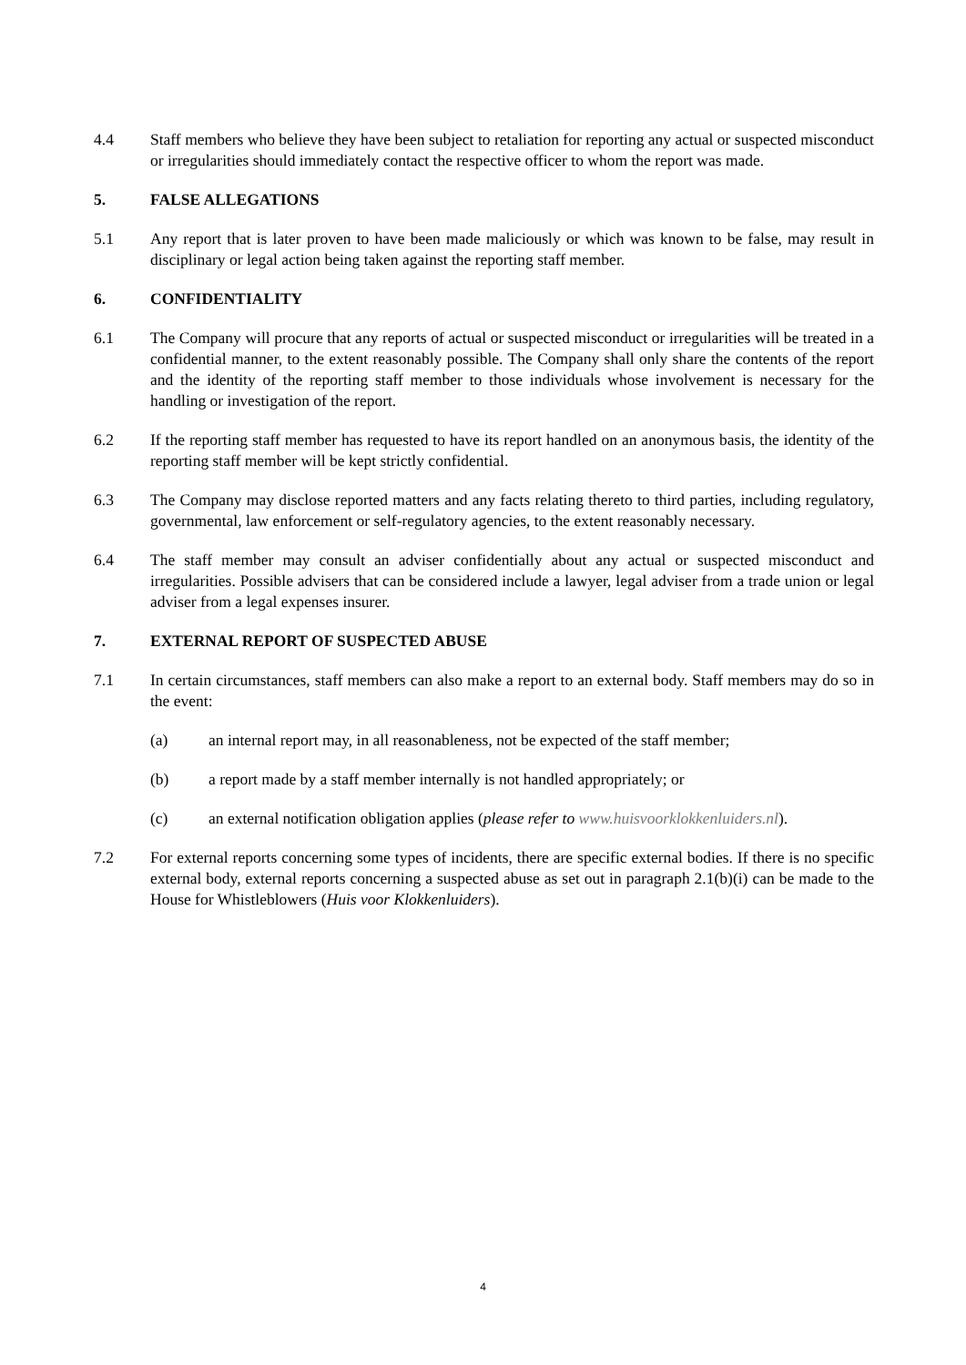4.4 Staff members who believe they have been subject to retaliation for reporting any actual or suspected misconduct or irregularities should immediately contact the respective officer to whom the report was made.
5. FALSE ALLEGATIONS
5.1 Any report that is later proven to have been made maliciously or which was known to be false, may result in disciplinary or legal action being taken against the reporting staff member.
6. CONFIDENTIALITY
6.1 The Company will procure that any reports of actual or suspected misconduct or irregularities will be treated in a confidential manner, to the extent reasonably possible. The Company shall only share the contents of the report and the identity of the reporting staff member to those individuals whose involvement is necessary for the handling or investigation of the report.
6.2 If the reporting staff member has requested to have its report handled on an anonymous basis, the identity of the reporting staff member will be kept strictly confidential.
6.3 The Company may disclose reported matters and any facts relating thereto to third parties, including regulatory, governmental, law enforcement or self-regulatory agencies, to the extent reasonably necessary.
6.4 The staff member may consult an adviser confidentially about any actual or suspected misconduct and irregularities. Possible advisers that can be considered include a lawyer, legal adviser from a trade union or legal adviser from a legal expenses insurer.
7. EXTERNAL REPORT OF SUSPECTED ABUSE
7.1 In certain circumstances, staff members can also make a report to an external body. Staff members may do so in the event:
(a) an internal report may, in all reasonableness, not be expected of the staff member;
(b) a report made by a staff member internally is not handled appropriately; or
(c) an external notification obligation applies (please refer to www.huisvoorklokkenluiders.nl).
7.2 For external reports concerning some types of incidents, there are specific external bodies. If there is no specific external body, external reports concerning a suspected abuse as set out in paragraph 2.1(b)(i) can be made to the House for Whistleblowers (Huis voor Klokkenluiders).
4